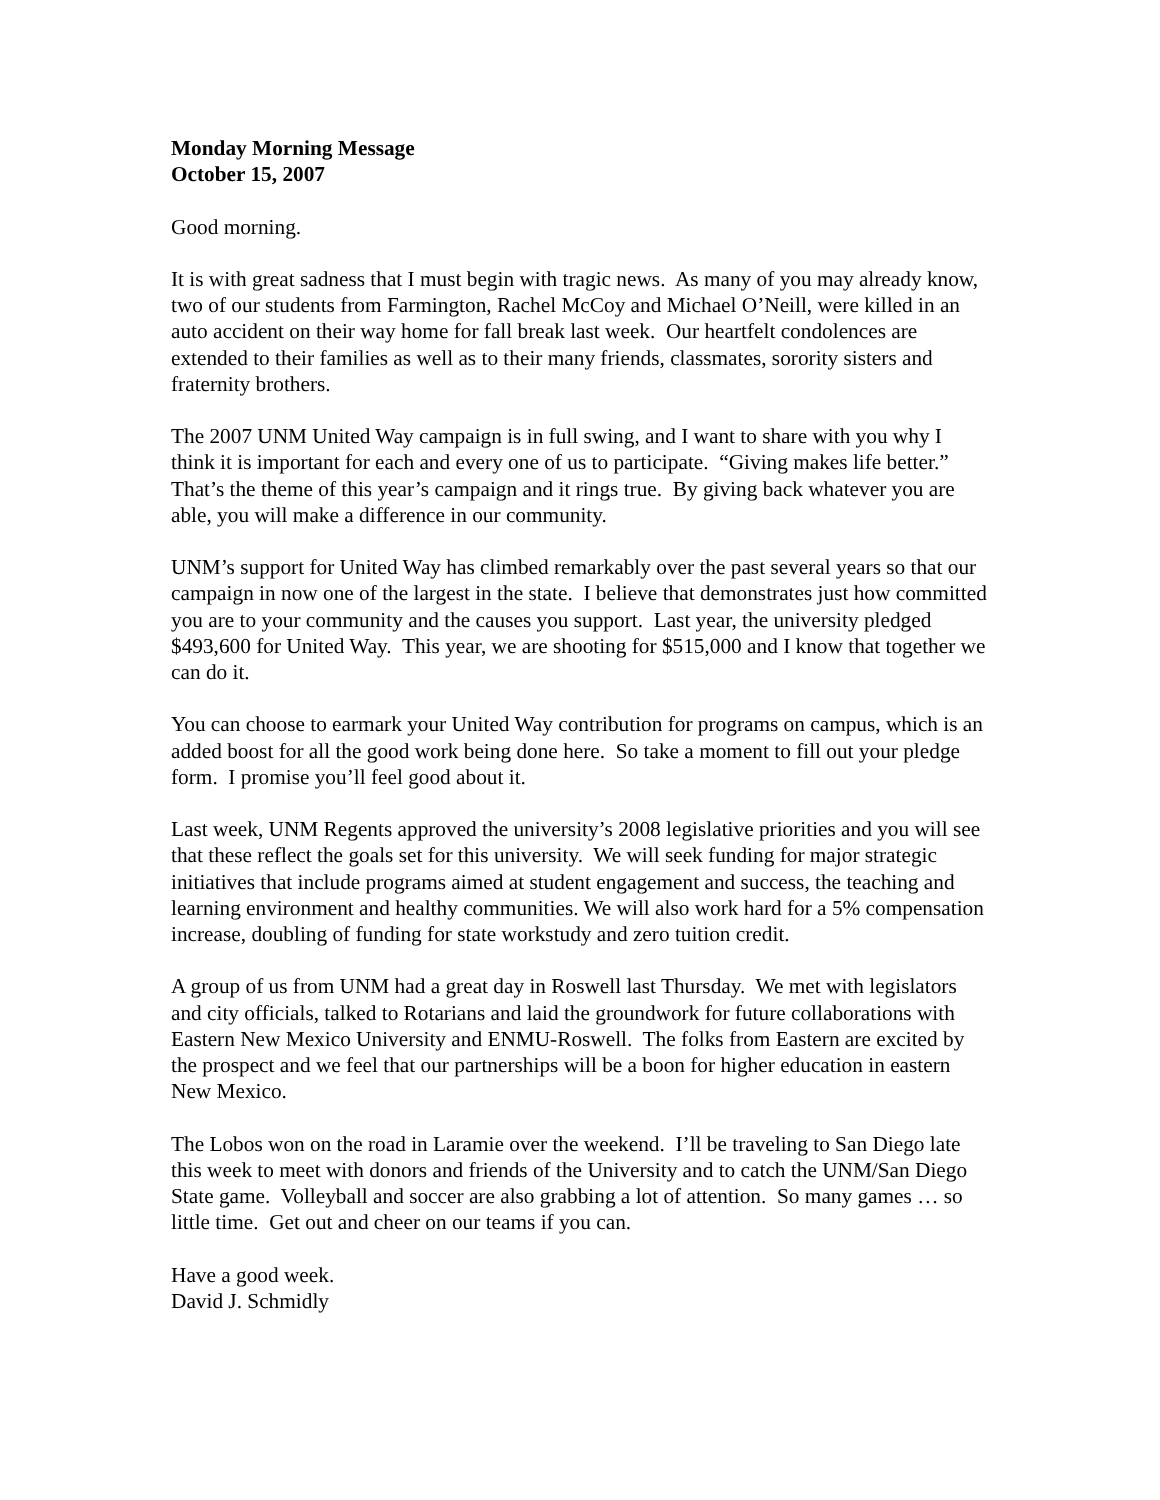Monday Morning Message
October 15, 2007
Good morning.
It is with great sadness that I must begin with tragic news. As many of you may already know, two of our students from Farmington, Rachel McCoy and Michael O’Neill, were killed in an auto accident on their way home for fall break last week. Our heartfelt condolences are extended to their families as well as to their many friends, classmates, sorority sisters and fraternity brothers.
The 2007 UNM United Way campaign is in full swing, and I want to share with you why I think it is important for each and every one of us to participate. “Giving makes life better.” That’s the theme of this year’s campaign and it rings true. By giving back whatever you are able, you will make a difference in our community.
UNM’s support for United Way has climbed remarkably over the past several years so that our campaign in now one of the largest in the state. I believe that demonstrates just how committed you are to your community and the causes you support. Last year, the university pledged $493,600 for United Way. This year, we are shooting for $515,000 and I know that together we can do it.
You can choose to earmark your United Way contribution for programs on campus, which is an added boost for all the good work being done here. So take a moment to fill out your pledge form. I promise you’ll feel good about it.
Last week, UNM Regents approved the university’s 2008 legislative priorities and you will see that these reflect the goals set for this university. We will seek funding for major strategic initiatives that include programs aimed at student engagement and success, the teaching and learning environment and healthy communities. We will also work hard for a 5% compensation increase, doubling of funding for state workstudy and zero tuition credit.
A group of us from UNM had a great day in Roswell last Thursday. We met with legislators and city officials, talked to Rotarians and laid the groundwork for future collaborations with Eastern New Mexico University and ENMU-Roswell. The folks from Eastern are excited by the prospect and we feel that our partnerships will be a boon for higher education in eastern New Mexico.
The Lobos won on the road in Laramie over the weekend. I’ll be traveling to San Diego late this week to meet with donors and friends of the University and to catch the UNM/San Diego State game. Volleyball and soccer are also grabbing a lot of attention. So many games … so little time. Get out and cheer on our teams if you can.
Have a good week.
David J. Schmidly